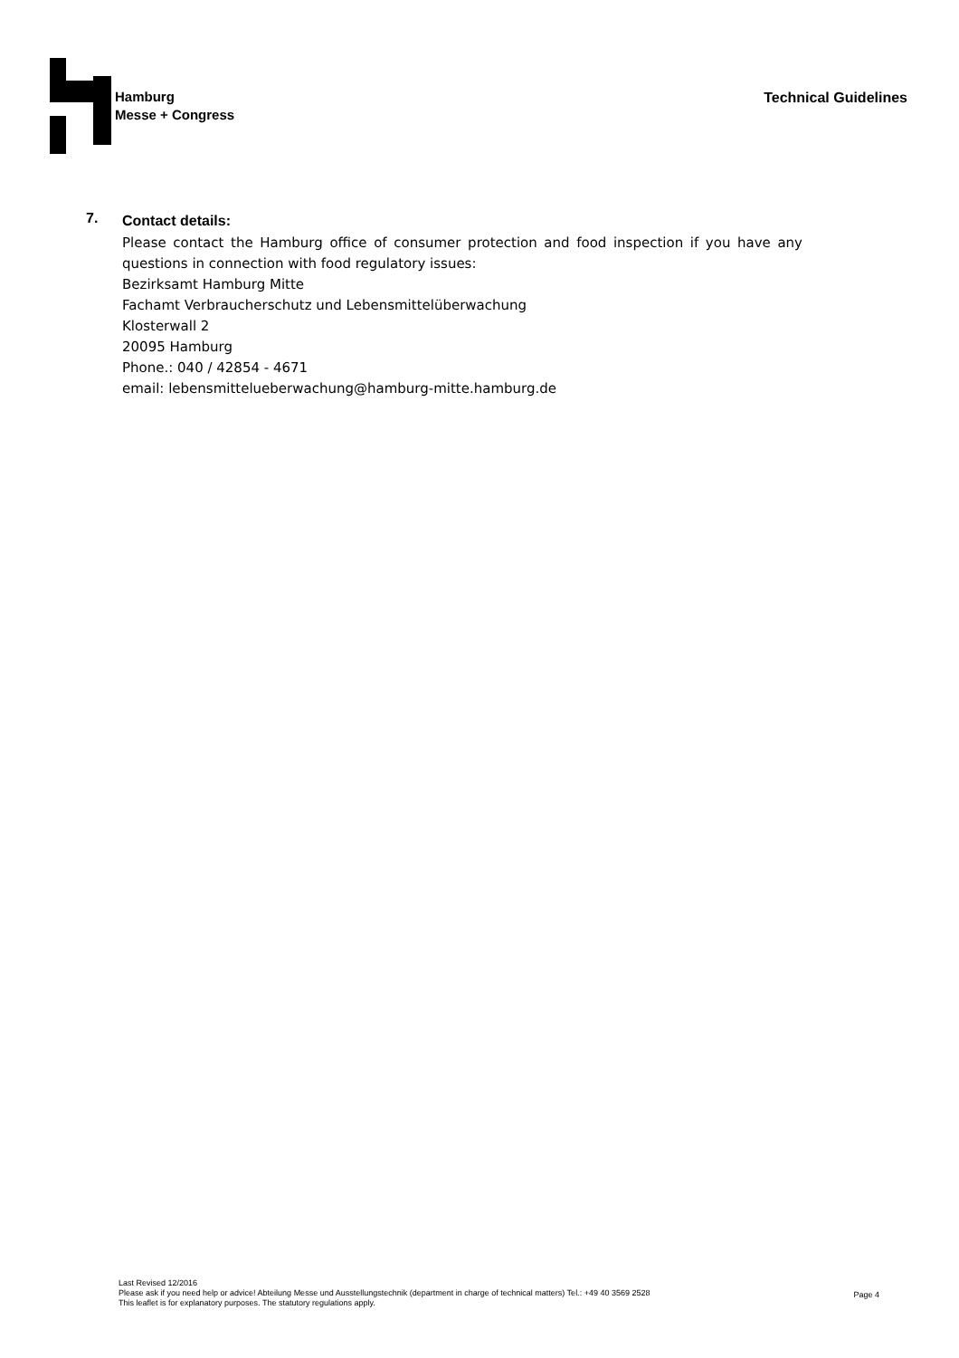Hamburg
Messe + Congress
Technical Guidelines
7.
Contact details:
Please contact the Hamburg office of consumer protection and food inspection if you have any questions in connection with food regulatory issues:
Bezirksamt Hamburg Mitte
Fachamt Verbraucherschutz und Lebensmittelüberwachung
Klosterwall 2
20095 Hamburg
Phone.: 040 / 42854 - 4671
email: lebensmittelueberwachung@hamburg-mitte.hamburg.de
Last Revised 12/2016
Please ask if you need help or advice! Abteilung Messe und Ausstellungstechnik (department in charge of technical matters) Tel.: +49 40 3569 2528
This leaflet is for explanatory purposes. The statutory regulations apply.
Page 4